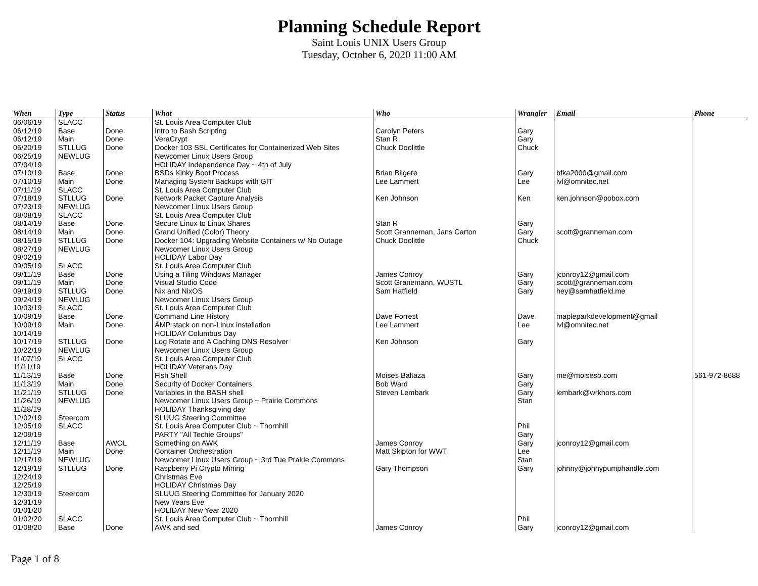Planning Schedule Report
Saint Louis UNIX Users Group
Tuesday, October 6, 2020 11:00 AM
| When | Type | Status | What | Who | Wrangler | Email | Phone |
| --- | --- | --- | --- | --- | --- | --- | --- |
| 06/06/19 | SLACC | | St. Louis Area Computer Club | | | | |
| 06/12/19 | Base | Done | Intro to Bash Scripting | Carolyn Peters | Gary | | |
| 06/12/19 | Main | Done | VeraCrypt | Stan R | Gary | | |
| 06/20/19 | STLLUG | Done | Docker 103 SSL Certificates for Containerized Web Sites | Chuck Doolittle | Chuck | | |
| 06/25/19 | NEWLUG | | Newcomer Linux Users Group | | | | |
| 07/04/19 | | | HOLIDAY Independence Day ~ 4th of July | | | | |
| 07/10/19 | Base | Done | BSDs Kinky Boot Process | Brian Bilgere | Gary | bfka2000@gmail.com | |
| 07/10/19 | Main | Done | Managing System Backups with GIT | Lee Lammert | Lee | lvl@omnitec.net | |
| 07/11/19 | SLACC | | St. Louis Area Computer Club | | | | |
| 07/18/19 | STLLUG | Done | Network Packet Capture Analysis | Ken Johnson | Ken | ken.johnson@pobox.com | |
| 07/23/19 | NEWLUG | | Newcomer Linux Users Group | | | | |
| 08/08/19 | SLACC | | St. Louis Area Computer Club | | | | |
| 08/14/19 | Base | Done | Secure Linux to Linux Shares | Stan R | Gary | | |
| 08/14/19 | Main | Done | Grand Unified (Color) Theory | Scott Granneman, Jans Carton | Gary | scott@granneman.com | |
| 08/15/19 | STLLUG | Done | Docker 104: Upgrading Website Containers w/ No Outage | Chuck Doolittle | Chuck | | |
| 08/27/19 | NEWLUG | | Newcomer Linux Users Group | | | | |
| 09/02/19 | | | HOLIDAY Labor Day | | | | |
| 09/05/19 | SLACC | | St. Louis Area Computer Club | | | | |
| 09/11/19 | Base | Done | Using a Tiling Windows Manager | James Conroy | Gary | jconroy12@gmail.com | |
| 09/11/19 | Main | Done | Visual Studio Code | Scott Granemann, WUSTL | Gary | scott@granneman.com | |
| 09/19/19 | STLLUG | Done | Nix and NixOS | Sam Hatfield | Gary | hey@samhatfield.me | |
| 09/24/19 | NEWLUG | | Newcomer Linux Users Group | | | | |
| 10/03/19 | SLACC | | St. Louis Area Computer Club | | | | |
| 10/09/19 | Base | Done | Command Line History | Dave Forrest | Dave | mapleparkdevelopment@gmail | |
| 10/09/19 | Main | Done | AMP stack on non-Linux installation | Lee Lammert | Lee | lvl@omnitec.net | |
| 10/14/19 | | | HOLIDAY Columbus Day | | | | |
| 10/17/19 | STLLUG | Done | Log Rotate and A Caching DNS Resolver | Ken Johnson | Gary | | |
| 10/22/19 | NEWLUG | | Newcomer Linux Users Group | | | | |
| 11/07/19 | SLACC | | St. Louis Area Computer Club | | | | |
| 11/11/19 | | | HOLIDAY Veterans Day | | | | |
| 11/13/19 | Base | Done | Fish Shell | Moises Baltaza | Gary | me@moisesb.com | 561-972-8688 |
| 11/13/19 | Main | Done | Security of Docker Containers | Bob Ward | Gary | | |
| 11/21/19 | STLLUG | Done | Variables in the BASH shell | Steven Lembark | Gary | lembark@wrkhors.com | |
| 11/26/19 | NEWLUG | | Newcomer Linux Users Group ~ Prairie Commons | | Stan | | |
| 11/28/19 | | | HOLIDAY Thanksgiving day | | | | |
| 12/02/19 | Steercom | | SLUUG Steering Committee | | | | |
| 12/05/19 | SLACC | | St. Louis Area Computer Club ~ Thornhill | | Phil | | |
| 12/09/19 | | | PARTY "All Techie Groups" | | Gary | | |
| 12/11/19 | Base | AWOL | Something on AWK | James Conroy | Gary | jconroy12@gmail.com | |
| 12/11/19 | Main | Done | Container Orchestration | Matt Skipton for WWT | Lee | | |
| 12/17/19 | NEWLUG | | Newcomer Linux Users Group ~ 3rd Tue Prairie Commons | | Stan | | |
| 12/19/19 | STLLUG | Done | Raspberry Pi Crypto Mining | Gary Thompson | Gary | johnny@johnypumphandle.com | |
| 12/24/19 | | | Christmas Eve | | | | |
| 12/25/19 | | | HOLIDAY Christmas Day | | | | |
| 12/30/19 | Steercom | | SLUUG Steering Committee for January 2020 | | | | |
| 12/31/19 | | | New Years Eve | | | | |
| 01/01/20 | | | HOLIDAY New Year 2020 | | | | |
| 01/02/20 | SLACC | | St. Louis Area Computer Club ~ Thornhill | | Phil | | |
| 01/08/20 | Base | Done | AWK and sed | James Conroy | Gary | jconroy12@gmail.com | |
Page 1 of 8